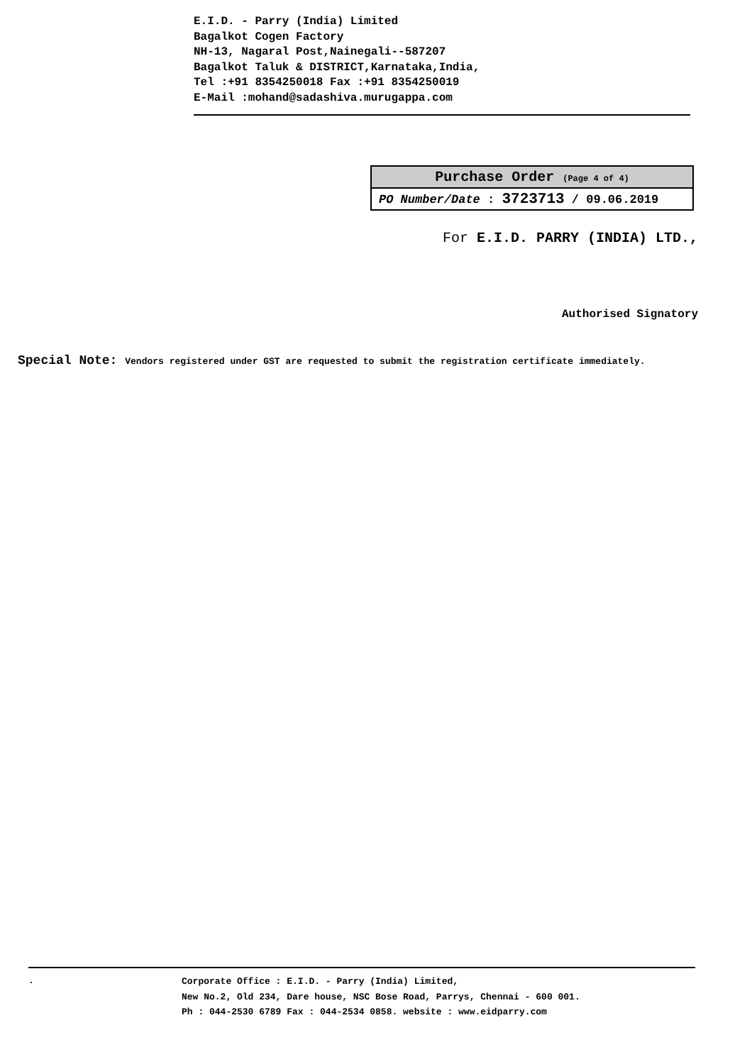E.I.D. - Parry (India) Limited
Bagalkot Cogen Factory
NH-13, Nagaral Post,Nainegali--587207
Bagalkot Taluk & DISTRICT,Karnataka,India,
Tel :+91 8354250018 Fax :+91 8354250019
E-Mail :mohand@sadashiva.murugappa.com
| Purchase Order (Page 4 of 4) |
| PO Number/Date : 3723713 / 09.06.2019 |
For E.I.D. PARRY (INDIA) LTD.,
Authorised Signatory
Special Note: Vendors registered under GST are requested to submit the registration certificate immediately.
.
Corporate Office : E.I.D. - Parry (India) Limited,
New No.2, Old 234, Dare house, NSC Bose Road, Parrys, Chennai - 600 001.
Ph : 044-2530 6789 Fax : 044-2534 0858. website : www.eidparry.com